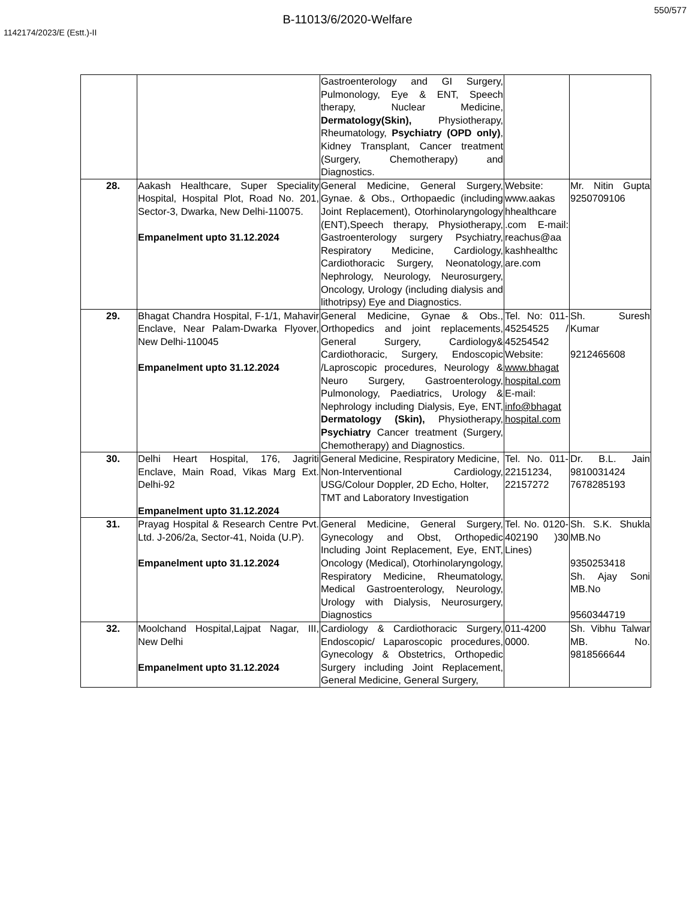550/577
B-11013/6/2020-Welfare
1142174/2023/E (Estt.)-II
| | | Gastroenterology and GI Surgery, Pulmonology, Eye & ENT, Speech therapy, Nuclear Medicine, Dermatology(Skin), Physiotherapy, Rheumatology, Psychiatry (OPD only) , Kidney Transplant, Cancer treatment (Surgery, Chemotherapy) and Diagnostics. | | |
| 28. | Aakash Healthcare, Super Speciality Hospital, Hospital Plot, Road No. 201, Sector-3, Dwarka, New Delhi-110075. Empanelment upto 31.12.2024 | General Medicine, General Surgery, Gynae. & Obs., Orthopaedic (including Joint Replacement), Otorhinolaryngology (ENT),Speech therapy, Physiotherapy, Gastroenterology surgery Psychiatry, Respiratory Medicine, Cardiology, Cardiothoracic Surgery, Neonatology, Nephrology, Neurology, Neurosurgery, Oncology, Urology (including dialysis and lithotripsy) Eye and Diagnostics. | Website: www.aakas hhealthcare .com E-mail: reachus@aa kashhealthc are.com | Mr. Nitin Gupta 9250709106 |
| 29. | Bhagat Chandra Hospital, F-1/1, Mahavir Enclave, Near Palam-Dwarka Flyover, New Delhi-110045 Empanelment upto 31.12.2024 | General Medicine, Gynae & Obs., Orthopedics and joint replacements, General Surgery, Cardiology& Cardiothoracic, Surgery, Endoscopic /Laproscopic procedures, Neurology & Neuro Surgery, Gastroenterology, Pulmonology, Paediatrics, Urology & Nephrology including Dialysis, Eye, ENT, Dermatology (Skin), Physiotherapy, Psychiatry Cancer treatment (Surgery, Chemotherapy) and Diagnostics. | Tel. No: 011-45254525 / 45254542 Website: www.bhagat hospital.com E-mail: info@bhagat hospital.com | Sh. Suresh Kumar 9212465608 |
| 30. | Delhi Heart Hospital, 176, Jagriti Enclave, Main Road, Vikas Marg Ext. Delhi-92 Empanelment upto 31.12.2024 | General Medicine, Respiratory Medicine, Non-Interventional Cardiology, USG/Colour Doppler, 2D Echo, Holter, TMT and Laboratory Investigation | Tel. No. 011-22151234, 22157272 | Dr. B.L. Jain 9810031424 7678285193 |
| 31. | Prayag Hospital & Research Centre Pvt. Ltd. J-206/2a, Sector-41, Noida (U.P). Empanelment upto 31.12.2024 | General Medicine, General Surgery, Gynecology and Obst, Orthopedic Including Joint Replacement, Eye, ENT, Oncology (Medical), Otorhinolaryngology, Respiratory Medicine, Rheumatology, Medical Gastroenterology, Neurology, Urology with Dialysis, Neurosurgery, Diagnostics | Tel. No. 0120-402190 )30 Lines) | Sh. S.K. Shukla MB.No 9350253418 Sh. Ajay Soni MB.No 9560344719 |
| 32. | Moolchand Hospital,Lajpat Nagar, III, New Delhi Empanelment upto 31.12.2024 | Cardiology & Cardiothoracic Surgery, Endoscopic/ Laparoscopic procedures, Gynecology & Obstetrics, Orthopedic Surgery including Joint Replacement, General Medicine, General Surgery, | 011-4200 0000. | Sh. Vibhu Talwar MB. No. 9818566644 |